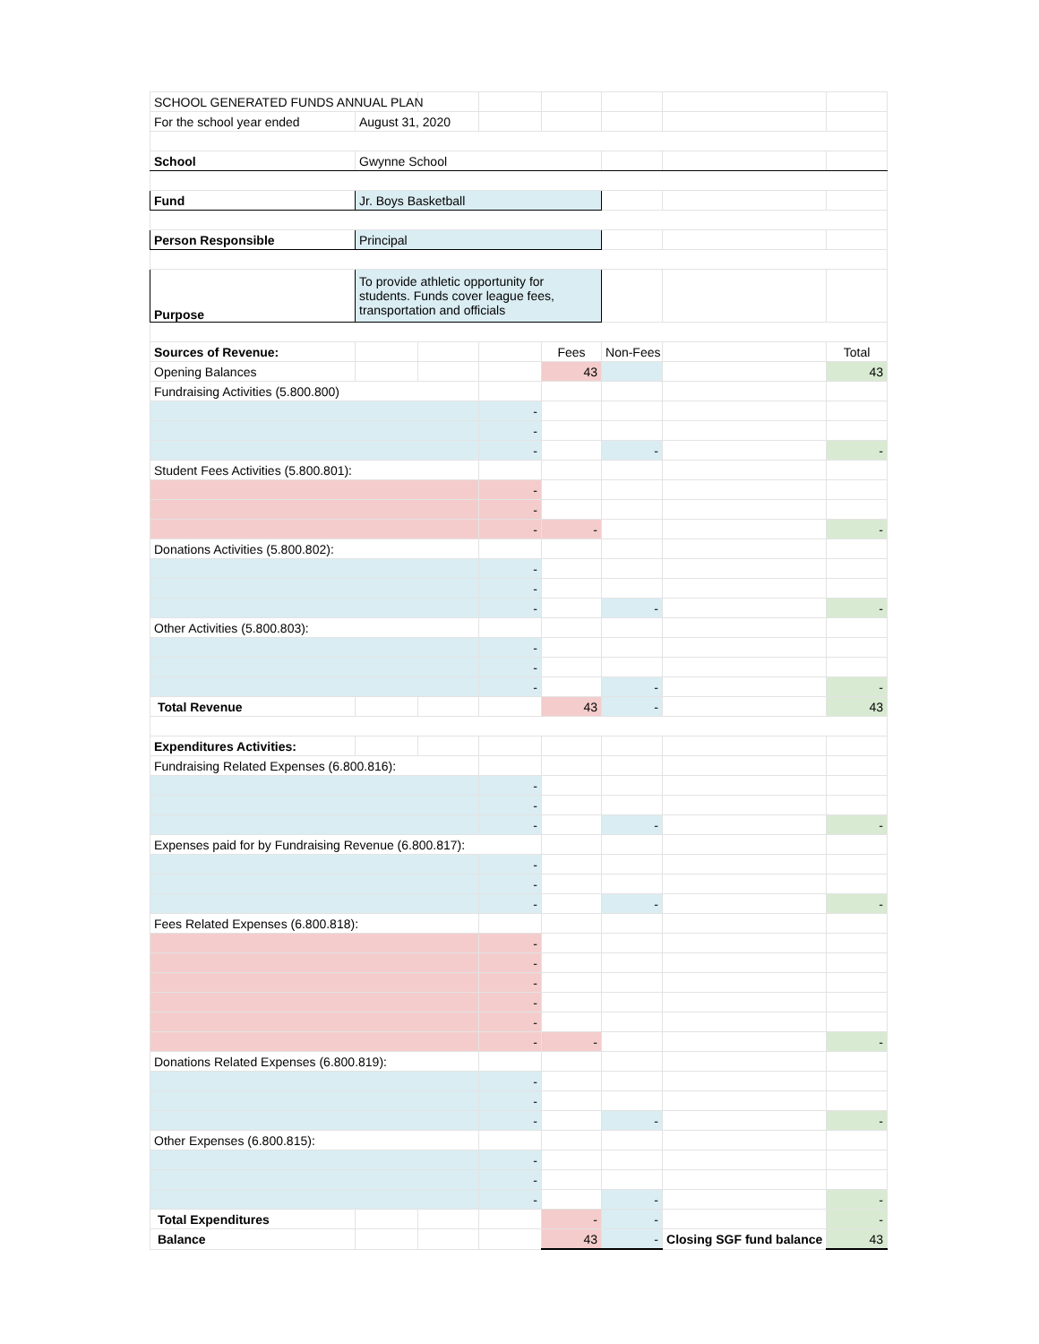| SCHOOL GENERATED FUNDS ANNUAL PLAN | | | | | | | |
| For the school year ended | August 31, 2020 | | | | | | |
| School | Gwynne School | | | | | | |
| Fund | Jr. Boys Basketball | | | | | | |
| Person Responsible | Principal | | | | | | |
| Purpose | To provide athletic opportunity for students. Funds cover league fees, transportation and officials | | | | | | |
| Sources of Revenue: | | | | Fees | Non-Fees | | Total |
| Opening Balances | | | | 43 | | | 43 |
| Fundraising Activities (5.800.800) | | | | | | | |
| | | | - | | | | |
| | | | - | | | | |
| | | | - | | - | | - |
| Student Fees Activities (5.800.801): | | | | | | | |
| | | | - | | | | |
| | | | - | | | | |
| | | | - | - | | | - |
| Donations Activities (5.800.802): | | | | | | | |
| | | | - | | | | |
| | | | - | | | | |
| | | | - | | - | | - |
| Other Activities (5.800.803): | | | | | | | |
| | | | - | | | | |
| | | | - | | | | |
| | | | - | | - | | - |
| Total Revenue | | | | 43 | - | | 43 |
| Expenditures Activities: | | | | | | | |
| Fundraising Related Expenses (6.800.816): | | | | | | | |
| | | | - | | | | |
| | | | - | | | | |
| | | | - | | - | | - |
| Expenses paid for by Fundraising Revenue (6.800.817): | | | | | | | |
| | | | - | | | | |
| | | | - | | | | |
| | | | - | | - | | - |
| Fees Related Expenses (6.800.818): | | | | | | | |
| | | | - | | | | |
| | | | - | | | | |
| | | | - | | | | |
| | | | - | | | | |
| | | | - | | | | |
| | | | - | - | | | - |
| Donations Related Expenses (6.800.819): | | | | | | | |
| | | | - | | | | |
| | | | - | | | | |
| | | | - | | - | | - |
| Other Expenses (6.800.815): | | | | | | | |
| | | | - | | | | |
| | | | - | | | | |
| | | | - | | - | | - |
| Total Expenditures | | | | - | - | | - |
| Balance | | | | 43 | - | Closing SGF fund balance | 43 |